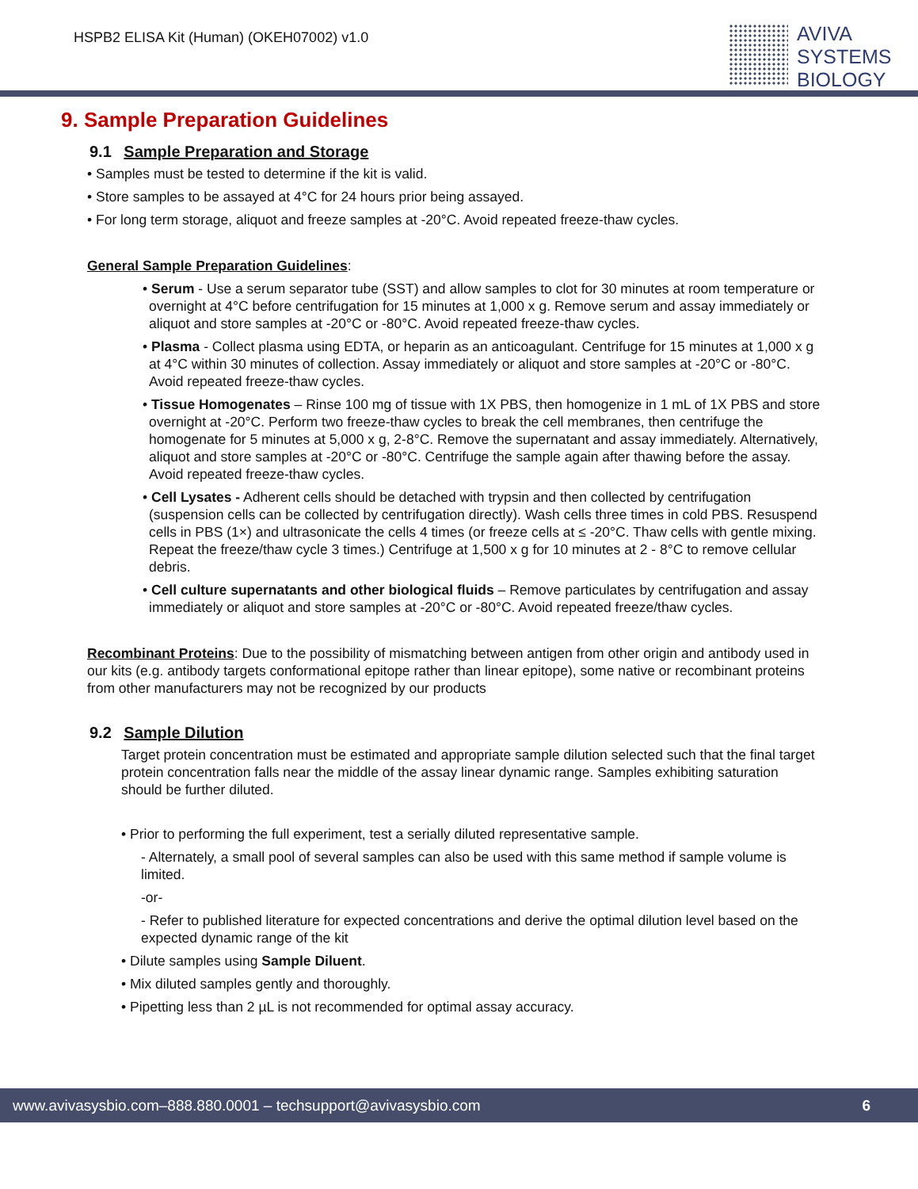HSPB2 ELISA Kit (Human) (OKEH07002) v1.0
AVIVA
SYSTEMS
BIOLOGY
9. Sample Preparation Guidelines
9.1 Sample Preparation and Storage
• Samples must be tested to determine if the kit is valid.
• Store samples to be assayed at 4°C for 24 hours prior being assayed.
• For long term storage, aliquot and freeze samples at -20°C. Avoid repeated freeze-thaw cycles.
General Sample Preparation Guidelines:
• Serum - Use a serum separator tube (SST) and allow samples to clot for 30 minutes at room temperature or overnight at 4°C before centrifugation for 15 minutes at 1,000 x g. Remove serum and assay immediately or aliquot and store samples at -20°C or -80°C. Avoid repeated freeze-thaw cycles.
• Plasma - Collect plasma using EDTA, or heparin as an anticoagulant. Centrifuge for 15 minutes at 1,000 x g at 4°C within 30 minutes of collection. Assay immediately or aliquot and store samples at -20°C or -80°C. Avoid repeated freeze-thaw cycles.
• Tissue Homogenates – Rinse 100 mg of tissue with 1X PBS, then homogenize in 1 mL of 1X PBS and store overnight at -20°C. Perform two freeze-thaw cycles to break the cell membranes, then centrifuge the homogenate for 5 minutes at 5,000 x g, 2-8°C. Remove the supernatant and assay immediately. Alternatively, aliquot and store samples at -20°C or -80°C. Centrifuge the sample again after thawing before the assay. Avoid repeated freeze-thaw cycles.
• Cell Lysates - Adherent cells should be detached with trypsin and then collected by centrifugation (suspension cells can be collected by centrifugation directly). Wash cells three times in cold PBS. Resuspend cells in PBS (1×) and ultrasonicate the cells 4 times (or freeze cells at ≤ -20°C. Thaw cells with gentle mixing. Repeat the freeze/thaw cycle 3 times.) Centrifuge at 1,500 x g for 10 minutes at 2 - 8°C to remove cellular debris.
• Cell culture supernatants and other biological fluids – Remove particulates by centrifugation and assay immediately or aliquot and store samples at -20°C or -80°C. Avoid repeated freeze/thaw cycles.
Recombinant Proteins: Due to the possibility of mismatching between antigen from other origin and antibody used in our kits (e.g. antibody targets conformational epitope rather than linear epitope), some native or recombinant proteins from other manufacturers may not be recognized by our products
9.2 Sample Dilution
Target protein concentration must be estimated and appropriate sample dilution selected such that the final target protein concentration falls near the middle of the assay linear dynamic range. Samples exhibiting saturation should be further diluted.
• Prior to performing the full experiment, test a serially diluted representative sample.
- Alternately, a small pool of several samples can also be used with this same method if sample volume is limited.
-or-
- Refer to published literature for expected concentrations and derive the optimal dilution level based on the expected dynamic range of the kit
• Dilute samples using Sample Diluent.
• Mix diluted samples gently and thoroughly.
• Pipetting less than 2 µL is not recommended for optimal assay accuracy.
www.avivasysbio.com–888.880.0001 – techsupport@avivasysbio.com 6